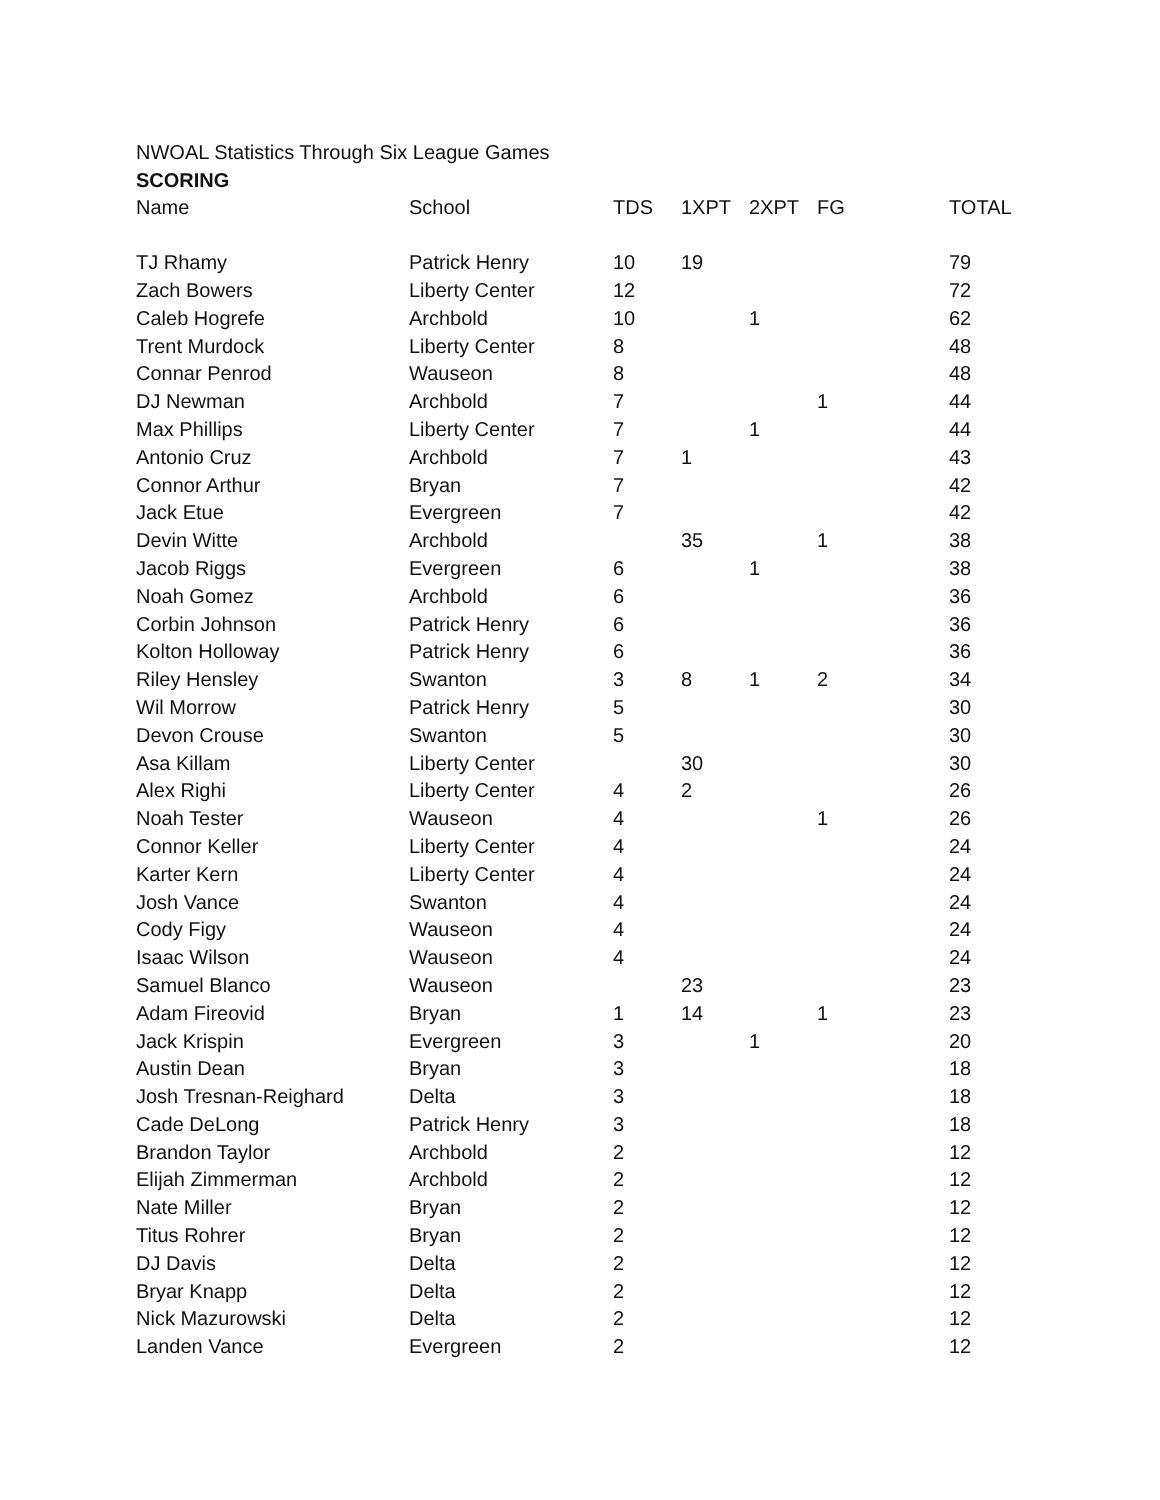NWOAL Statistics Through Six League Games
SCORING
| Name | School | TDS | 1XPT | 2XPT | FG | TOTAL |
| --- | --- | --- | --- | --- | --- | --- |
| TJ Rhamy | Patrick Henry | 10 | 19 | | | 79 |
| Zach Bowers | Liberty Center | 12 | | | | 72 |
| Caleb Hogrefe | Archbold | 10 | | 1 | | 62 |
| Trent Murdock | Liberty Center | 8 | | | | 48 |
| Connar Penrod | Wauseon | 8 | | | | 48 |
| DJ Newman | Archbold | 7 | | | 1 | 44 |
| Max Phillips | Liberty Center | 7 | | 1 | | 44 |
| Antonio Cruz | Archbold | 7 | 1 | | | 43 |
| Connor Arthur | Bryan | 7 | | | | 42 |
| Jack Etue | Evergreen | 7 | | | | 42 |
| Devin Witte | Archbold | | 35 | | 1 | 38 |
| Jacob Riggs | Evergreen | 6 | | 1 | | 38 |
| Noah Gomez | Archbold | 6 | | | | 36 |
| Corbin Johnson | Patrick Henry | 6 | | | | 36 |
| Kolton Holloway | Patrick Henry | 6 | | | | 36 |
| Riley Hensley | Swanton | 3 | 8 | 1 | 2 | 34 |
| Wil Morrow | Patrick Henry | 5 | | | | 30 |
| Devon Crouse | Swanton | 5 | | | | 30 |
| Asa Killam | Liberty Center | | 30 | | | 30 |
| Alex Righi | Liberty Center | 4 | 2 | | | 26 |
| Noah Tester | Wauseon | 4 | | | 1 | 26 |
| Connor Keller | Liberty Center | 4 | | | | 24 |
| Karter Kern | Liberty Center | 4 | | | | 24 |
| Josh Vance | Swanton | 4 | | | | 24 |
| Cody Figy | Wauseon | 4 | | | | 24 |
| Isaac Wilson | Wauseon | 4 | | | | 24 |
| Samuel Blanco | Wauseon | | 23 | | | 23 |
| Adam Fireovid | Bryan | 1 | 14 | | 1 | 23 |
| Jack Krispin | Evergreen | 3 | | 1 | | 20 |
| Austin Dean | Bryan | 3 | | | | 18 |
| Josh Tresnan-Reighard | Delta | 3 | | | | 18 |
| Cade DeLong | Patrick Henry | 3 | | | | 18 |
| Brandon Taylor | Archbold | 2 | | | | 12 |
| Elijah Zimmerman | Archbold | 2 | | | | 12 |
| Nate Miller | Bryan | 2 | | | | 12 |
| Titus Rohrer | Bryan | 2 | | | | 12 |
| DJ Davis | Delta | 2 | | | | 12 |
| Bryar Knapp | Delta | 2 | | | | 12 |
| Nick Mazurowski | Delta | 2 | | | | 12 |
| Landen Vance | Evergreen | 2 | | | | 12 |